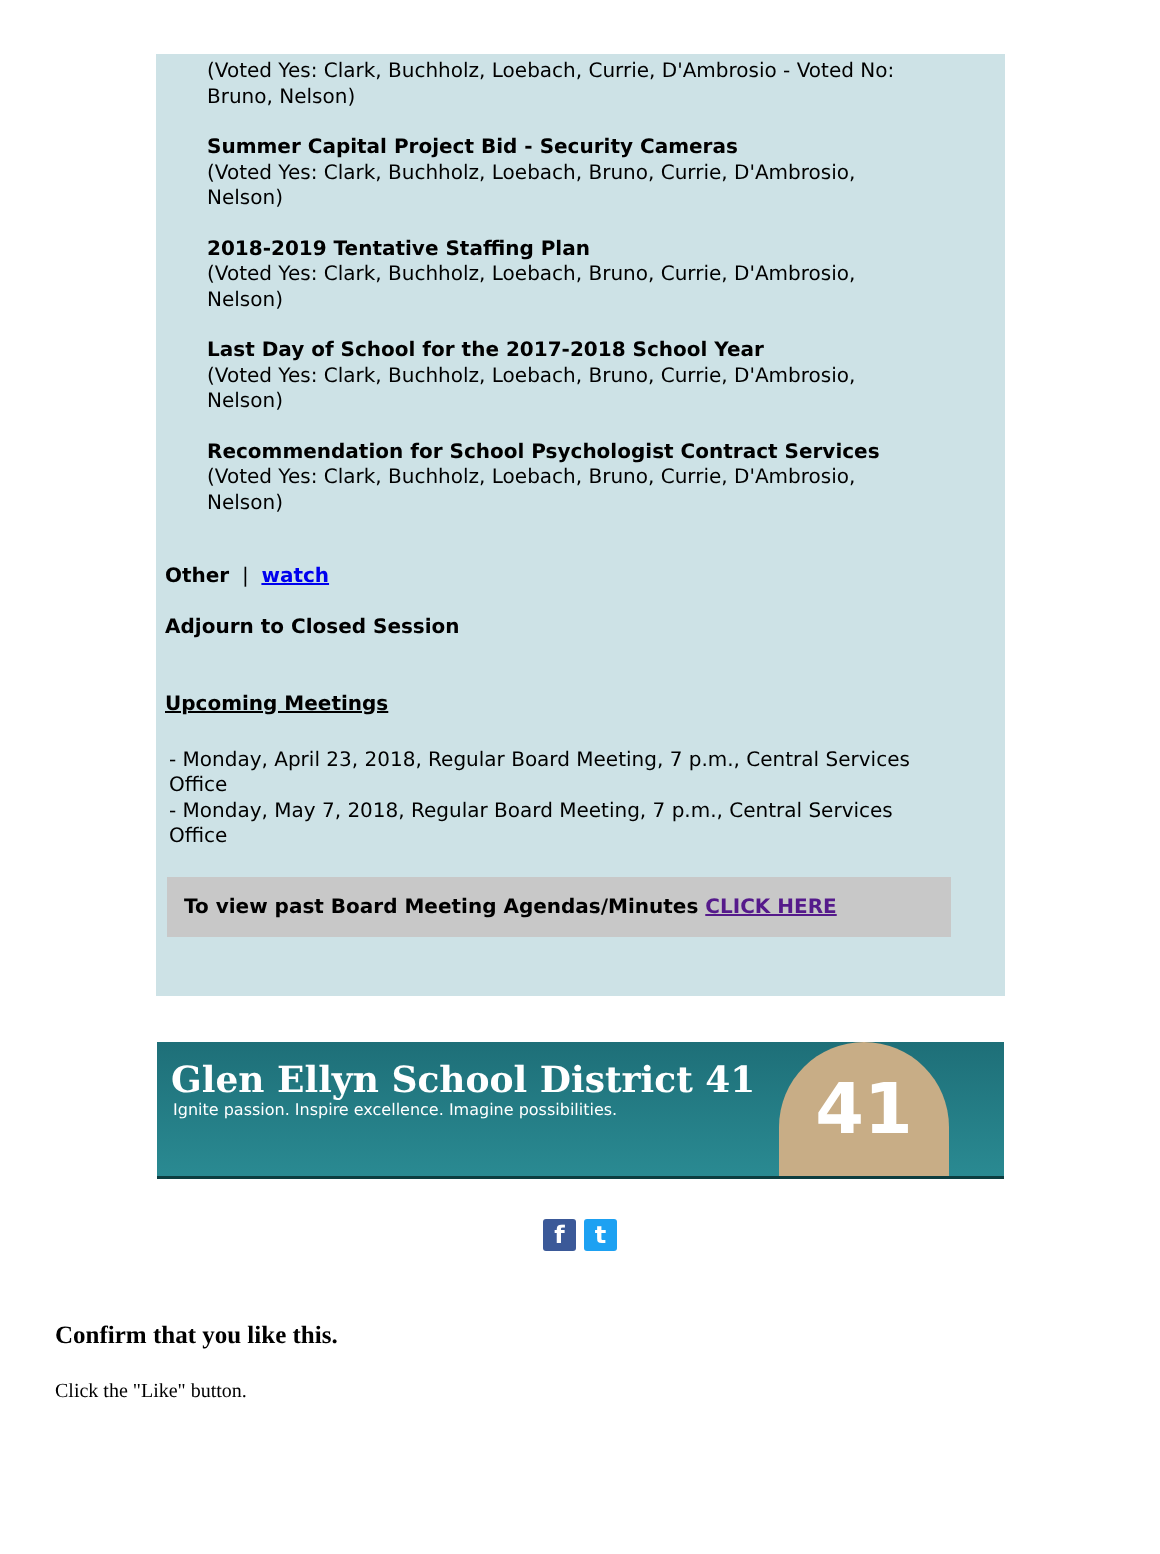(Voted Yes: Clark, Buchholz, Loebach, Currie, D'Ambrosio - Voted No: Bruno, Nelson)
Summer Capital Project Bid - Security Cameras
(Voted Yes: Clark, Buchholz, Loebach, Bruno, Currie, D'Ambrosio, Nelson)
2018-2019 Tentative Staffing Plan
(Voted Yes: Clark, Buchholz, Loebach, Bruno, Currie, D'Ambrosio, Nelson)
Last Day of School for the 2017-2018 School Year
(Voted Yes: Clark, Buchholz, Loebach, Bruno, Currie, D'Ambrosio, Nelson)
Recommendation for School Psychologist Contract Services
(Voted Yes: Clark, Buchholz, Loebach, Bruno, Currie, D'Ambrosio, Nelson)
Other | watch
Adjourn to Closed Session
Upcoming Meetings
- Monday, April 23, 2018, Regular Board Meeting, 7 p.m., Central Services Office
- Monday, May 7, 2018, Regular Board Meeting, 7 p.m., Central Services Office
To view past Board Meeting Agendas/Minutes CLICK HERE
Glen Ellyn School District 41
Ignite passion. Inspire excellence. Imagine possibilities.
41
ft
Confirm that you like this.
Click the "Like" button.